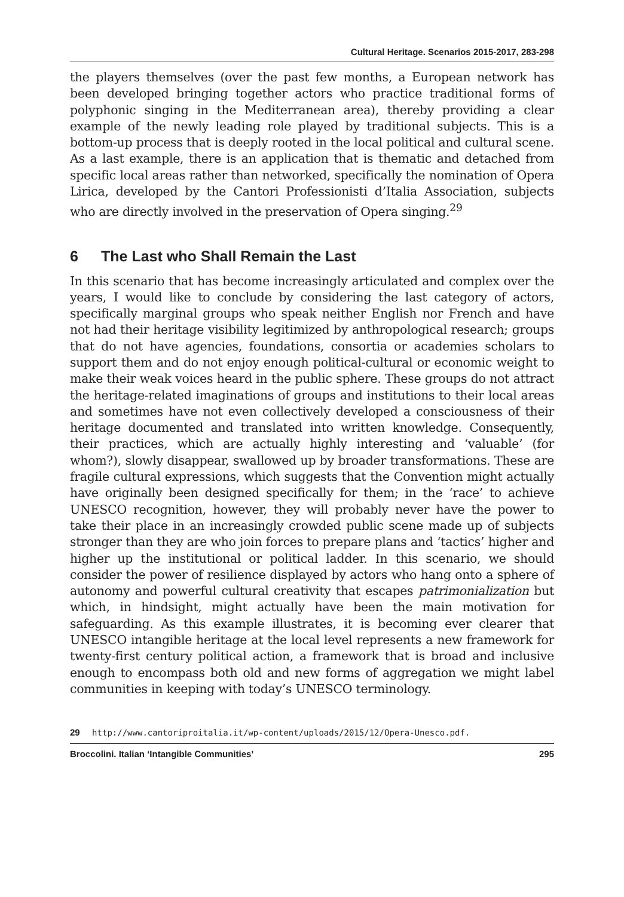Cultural Heritage. Scenarios 2015-2017, 283-298
the players themselves (over the past few months, a European network has been developed bringing together actors who practice traditional forms of polyphonic singing in the Mediterranean area), thereby providing a clear example of the newly leading role played by traditional subjects. This is a bottom-up process that is deeply rooted in the local political and cultural scene. As a last example, there is an application that is thematic and detached from specific local areas rather than networked, specifically the nomination of Opera Lirica, developed by the Cantori Professionisti d’Italia Association, subjects who are directly involved in the preservation of Opera singing.<sup>29</sup>
6 The Last who Shall Remain the Last
In this scenario that has become increasingly articulated and complex over the years, I would like to conclude by considering the last category of actors, specifically marginal groups who speak neither English nor French and have not had their heritage visibility legitimized by anthropological research; groups that do not have agencies, foundations, consortia or academies scholars to support them and do not enjoy enough political-cultural or economic weight to make their weak voices heard in the public sphere. These groups do not attract the heritage-related imaginations of groups and institutions to their local areas and sometimes have not even collectively developed a consciousness of their heritage documented and translated into written knowledge. Consequently, their practices, which are actually highly interesting and ‘valuable’ (for whom?), slowly disappear, swallowed up by broader transformations. These are fragile cultural expressions, which suggests that the Convention might actually have originally been designed specifically for them; in the ‘race’ to achieve UNESCO recognition, however, they will probably never have the power to take their place in an increasingly crowded public scene made up of subjects stronger than they are who join forces to prepare plans and ‘tactics’ higher and higher up the institutional or political ladder. In this scenario, we should consider the power of resilience displayed by actors who hang onto a sphere of autonomy and powerful cultural creativity that escapes patrimonialization but which, in hindsight, might actually have been the main motivation for safeguarding. As this example illustrates, it is becoming ever clearer that UNESCO intangible heritage at the local level represents a new framework for twenty-first century political action, a framework that is broad and inclusive enough to encompass both old and new forms of aggregation we might label communities in keeping with today’s UNESCO terminology.
29 http://www.cantoriproitalia.it/wp-content/uploads/2015/12/Opera-Unesco.pdf.
Broccolini. Italian ‘Intangible Communities’ 295